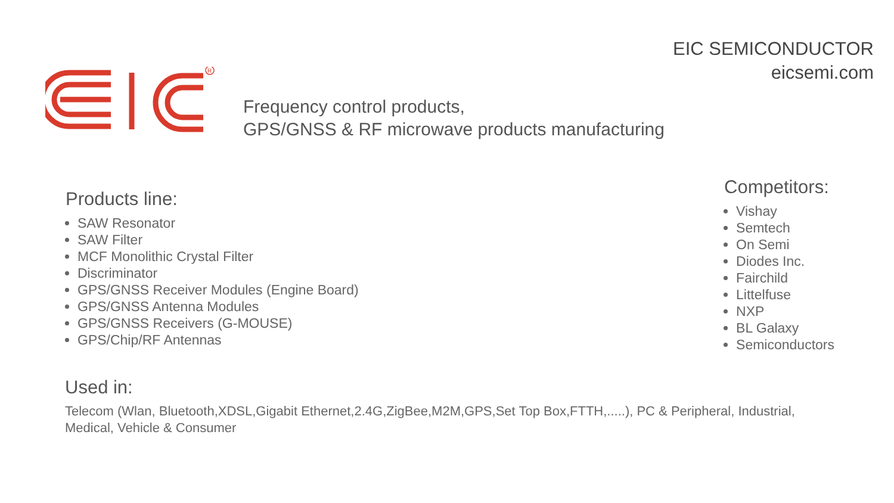EIC SEMICONDUCTOR
eicsemi.com
R
Frequency control products,
GPS/GNSS & RF microwave products manufacturing
Products line:
SAW Resonator
SAW Filter
MCF Monolithic Crystal Filter
Discriminator
GPS/GNSS Receiver Modules (Engine Board)
GPS/GNSS Antenna Modules
GPS/GNSS Receivers (G-MOUSE)
GPS/Chip/RF Antennas
Competitors:
Vishay
Semtech
On Semi
Diodes Inc.
Fairchild
Littelfuse
NXP
BL Galaxy
Semiconductors
Used in:
Telecom (Wlan, Bluetooth,XDSL,Gigabit Ethernet,2.4G,ZigBee,M2M,GPS,Set Top Box,FTTH,.....), PC & Peripheral, Industrial, Medical, Vehicle & Consumer